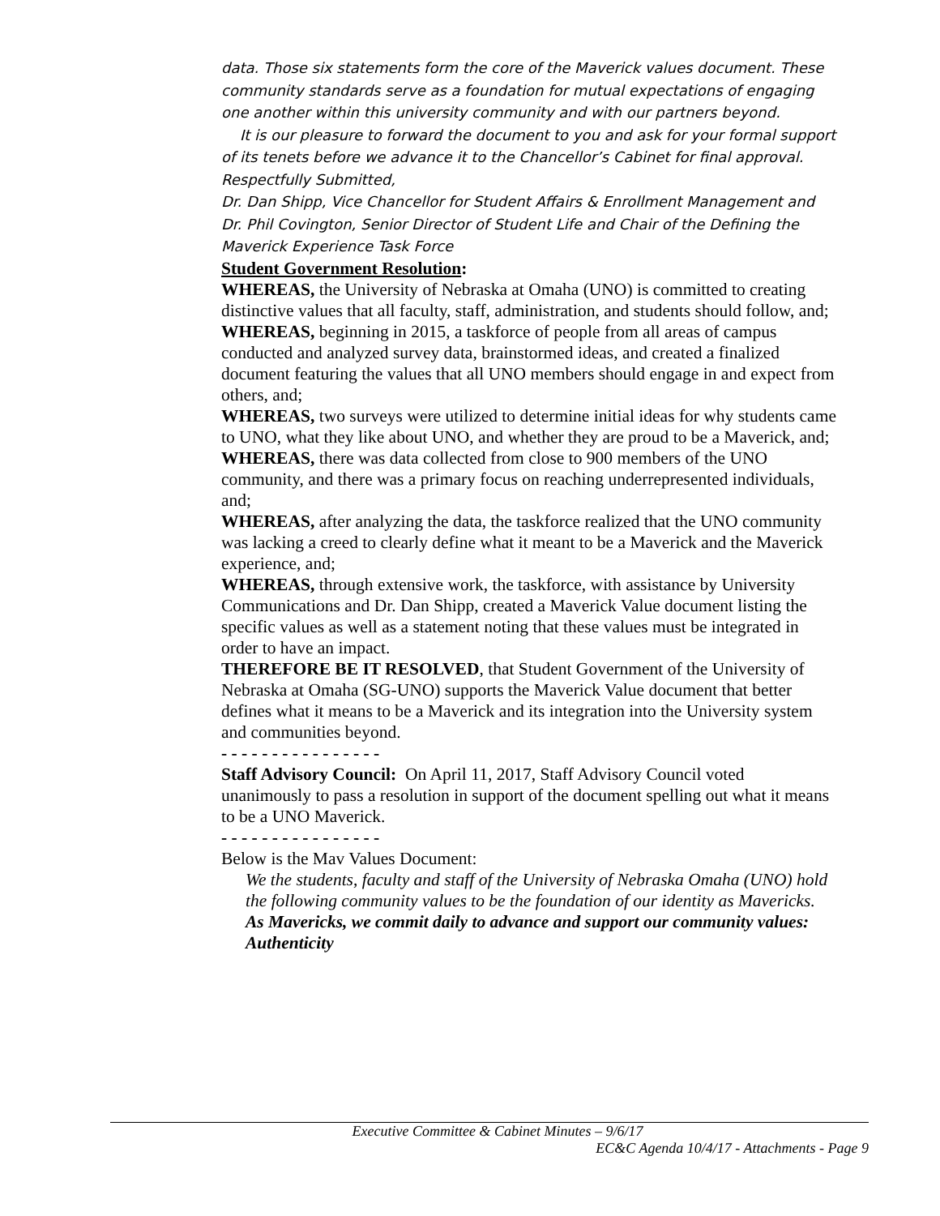data. Those six statements form the core of the Maverick values document. These community standards serve as a foundation for mutual expectations of engaging one another within this university community and with our partners beyond.
It is our pleasure to forward the document to you and ask for your formal support of its tenets before we advance it to the Chancellor’s Cabinet for final approval.
Respectfully Submitted,
Dr. Dan Shipp, Vice Chancellor for Student Affairs & Enrollment Management and
Dr. Phil Covington, Senior Director of Student Life and Chair of the Defining the Maverick Experience Task Force
Student Government Resolution:
WHEREAS, the University of Nebraska at Omaha (UNO) is committed to creating distinctive values that all faculty, staff, administration, and students should follow, and;
WHEREAS, beginning in 2015, a taskforce of people from all areas of campus conducted and analyzed survey data, brainstormed ideas, and created a finalized document featuring the values that all UNO members should engage in and expect from others, and;
WHEREAS, two surveys were utilized to determine initial ideas for why students came to UNO, what they like about UNO, and whether they are proud to be a Maverick, and;
WHEREAS, there was data collected from close to 900 members of the UNO community, and there was a primary focus on reaching underrepresented individuals, and;
WHEREAS, after analyzing the data, the taskforce realized that the UNO community was lacking a creed to clearly define what it meant to be a Maverick and the Maverick experience, and;
WHEREAS, through extensive work, the taskforce, with assistance by University Communications and Dr. Dan Shipp, created a Maverick Value document listing the specific values as well as a statement noting that these values must be integrated in order to have an impact.
THEREFORE BE IT RESOLVED, that Student Government of the University of Nebraska at Omaha (SG-UNO) supports the Maverick Value document that better defines what it means to be a Maverick and its integration into the University system and communities beyond.
- - - - - - - - - - - - - - - -
Staff Advisory Council: On April 11, 2017, Staff Advisory Council voted unanimously to pass a resolution in support of the document spelling out what it means to be a UNO Maverick.
- - - - - - - - - - - - - - - -
Below is the Mav Values Document:
We the students, faculty and staff of the University of Nebraska Omaha (UNO) hold the following community values to be the foundation of our identity as Mavericks.
As Mavericks, we commit daily to advance and support our community values:
Authenticity
Executive Committee & Cabinet Minutes – 9/6/17
EC&C Agenda 10/4/17 - Attachments - Page 9